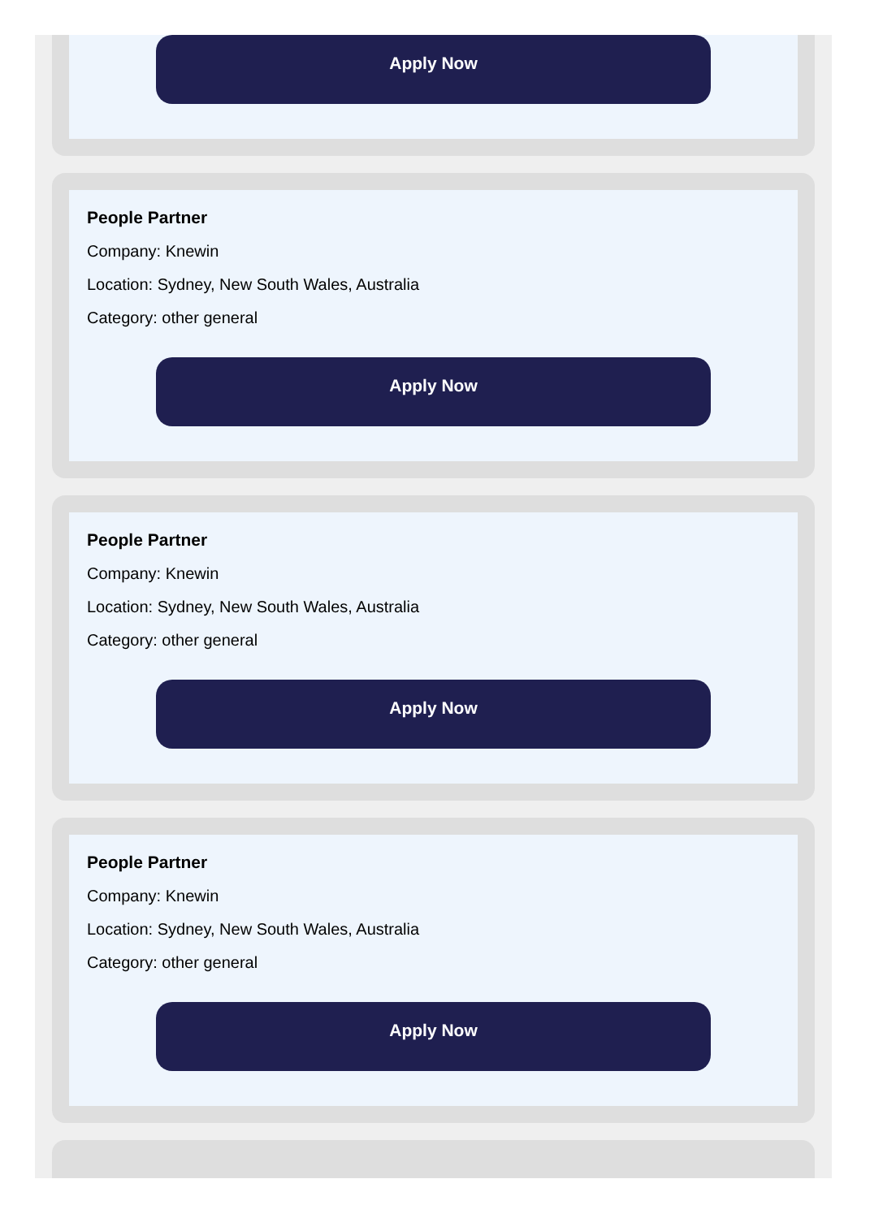Apply Now
People Partner
Company: Knewin
Location: Sydney, New South Wales, Australia
Category: other general
Apply Now
People Partner
Company: Knewin
Location: Sydney, New South Wales, Australia
Category: other general
Apply Now
People Partner
Company: Knewin
Location: Sydney, New South Wales, Australia
Category: other general
Apply Now